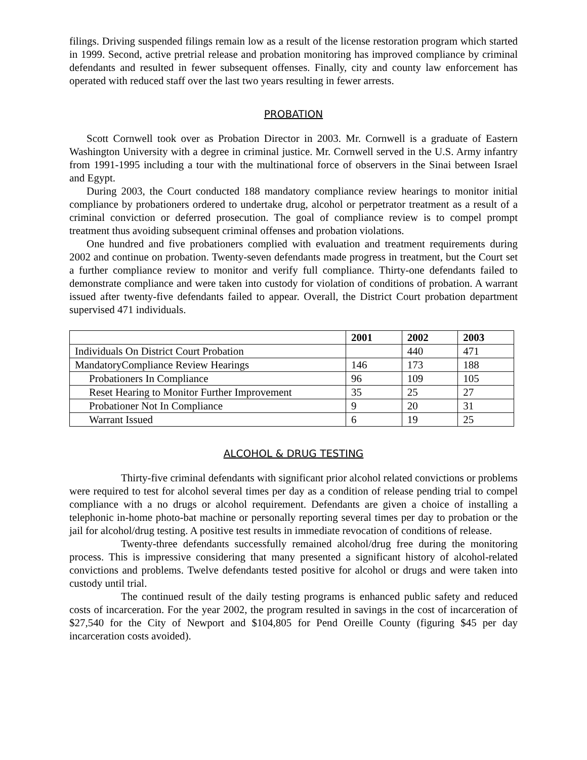filings. Driving suspended filings remain low as a result of the license restoration program which started in 1999. Second, active pretrial release and probation monitoring has improved compliance by criminal defendants and resulted in fewer subsequent offenses. Finally, city and county law enforcement has operated with reduced staff over the last two years resulting in fewer arrests.
PROBATION
Scott Cornwell took over as Probation Director in 2003. Mr. Cornwell is a graduate of Eastern Washington University with a degree in criminal justice. Mr. Cornwell served in the U.S. Army infantry from 1991-1995 including a tour with the multinational force of observers in the Sinai between Israel and Egypt.
During 2003, the Court conducted 188 mandatory compliance review hearings to monitor initial compliance by probationers ordered to undertake drug, alcohol or perpetrator treatment as a result of a criminal conviction or deferred prosecution. The goal of compliance review is to compel prompt treatment thus avoiding subsequent criminal offenses and probation violations.
One hundred and five probationers complied with evaluation and treatment requirements during 2002 and continue on probation. Twenty-seven defendants made progress in treatment, but the Court set a further compliance review to monitor and verify full compliance. Thirty-one defendants failed to demonstrate compliance and were taken into custody for violation of conditions of probation. A warrant issued after twenty-five defendants failed to appear. Overall, the District Court probation department supervised 471 individuals.
| | 2001 | 2002 | 2003 |
| --- | --- | --- | --- |
| Individuals On District Court Probation | | 440 | 471 |
| MandatoryCompliance Review Hearings | 146 | 173 | 188 |
| Probationers In Compliance | 96 | 109 | 105 |
| Reset Hearing to Monitor Further Improvement | 35 | 25 | 27 |
| Probationer Not In Compliance | 9 | 20 | 31 |
| Warrant Issued | 6 | 19 | 25 |
ALCOHOL & DRUG TESTING
Thirty-five criminal defendants with significant prior alcohol related convictions or problems were required to test for alcohol several times per day as a condition of release pending trial to compel compliance with a no drugs or alcohol requirement. Defendants are given a choice of installing a telephonic in-home photo-bat machine or personally reporting several times per day to probation or the jail for alcohol/drug testing. A positive test results in immediate revocation of conditions of release.
Twenty-three defendants successfully remained alcohol/drug free during the monitoring process. This is impressive considering that many presented a significant history of alcohol-related convictions and problems. Twelve defendants tested positive for alcohol or drugs and were taken into custody until trial.
The continued result of the daily testing programs is enhanced public safety and reduced costs of incarceration. For the year 2002, the program resulted in savings in the cost of incarceration of $27,540 for the City of Newport and $104,805 for Pend Oreille County (figuring $45 per day incarceration costs avoided).